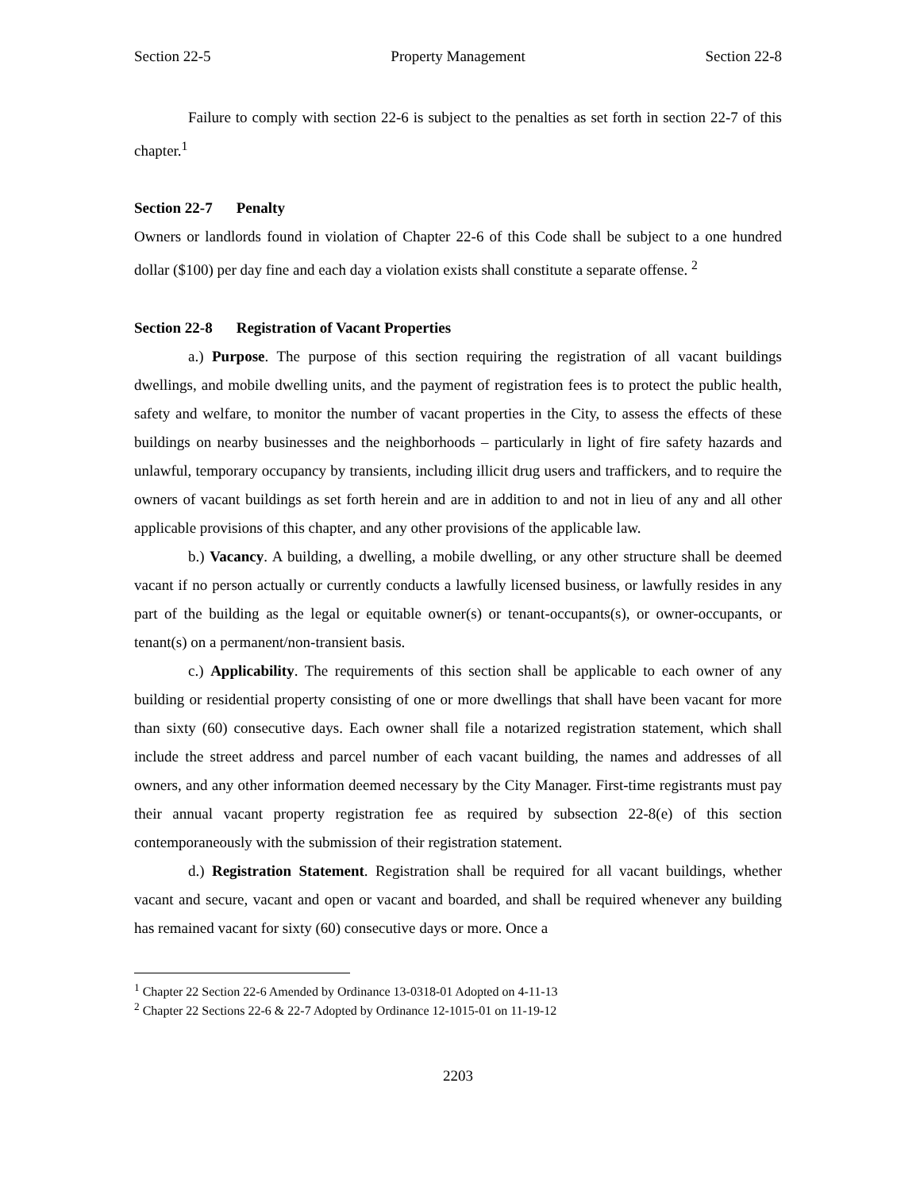Section 22-5 Property Management Section 22-8
Failure to comply with section 22-6 is subject to the penalties as set forth in section 22-7 of this chapter.<sup>1</sup>
Section 22-7 Penalty
Owners or landlords found in violation of Chapter 22-6 of this Code shall be subject to a one hundred dollar ($100) per day fine and each day a violation exists shall constitute a separate offense. <sup>2</sup>
Section 22-8 Registration of Vacant Properties
a.) Purpose. The purpose of this section requiring the registration of all vacant buildings dwellings, and mobile dwelling units, and the payment of registration fees is to protect the public health, safety and welfare, to monitor the number of vacant properties in the City, to assess the effects of these buildings on nearby businesses and the neighborhoods – particularly in light of fire safety hazards and unlawful, temporary occupancy by transients, including illicit drug users and traffickers, and to require the owners of vacant buildings as set forth herein and are in addition to and not in lieu of any and all other applicable provisions of this chapter, and any other provisions of the applicable law.
b.) Vacancy. A building, a dwelling, a mobile dwelling, or any other structure shall be deemed vacant if no person actually or currently conducts a lawfully licensed business, or lawfully resides in any part of the building as the legal or equitable owner(s) or tenant-occupants(s), or owner-occupants, or tenant(s) on a permanent/non-transient basis.
c.) Applicability. The requirements of this section shall be applicable to each owner of any building or residential property consisting of one or more dwellings that shall have been vacant for more than sixty (60) consecutive days. Each owner shall file a notarized registration statement, which shall include the street address and parcel number of each vacant building, the names and addresses of all owners, and any other information deemed necessary by the City Manager. First-time registrants must pay their annual vacant property registration fee as required by subsection 22-8(e) of this section contemporaneously with the submission of their registration statement.
d.) Registration Statement. Registration shall be required for all vacant buildings, whether vacant and secure, vacant and open or vacant and boarded, and shall be required whenever any building has remained vacant for sixty (60) consecutive days or more. Once a
<sup>1</sup> Chapter 22 Section 22-6 Amended by Ordinance 13-0318-01 Adopted on 4-11-13
<sup>2</sup> Chapter 22 Sections 22-6 & 22-7 Adopted by Ordinance 12-1015-01 on 11-19-12
2203